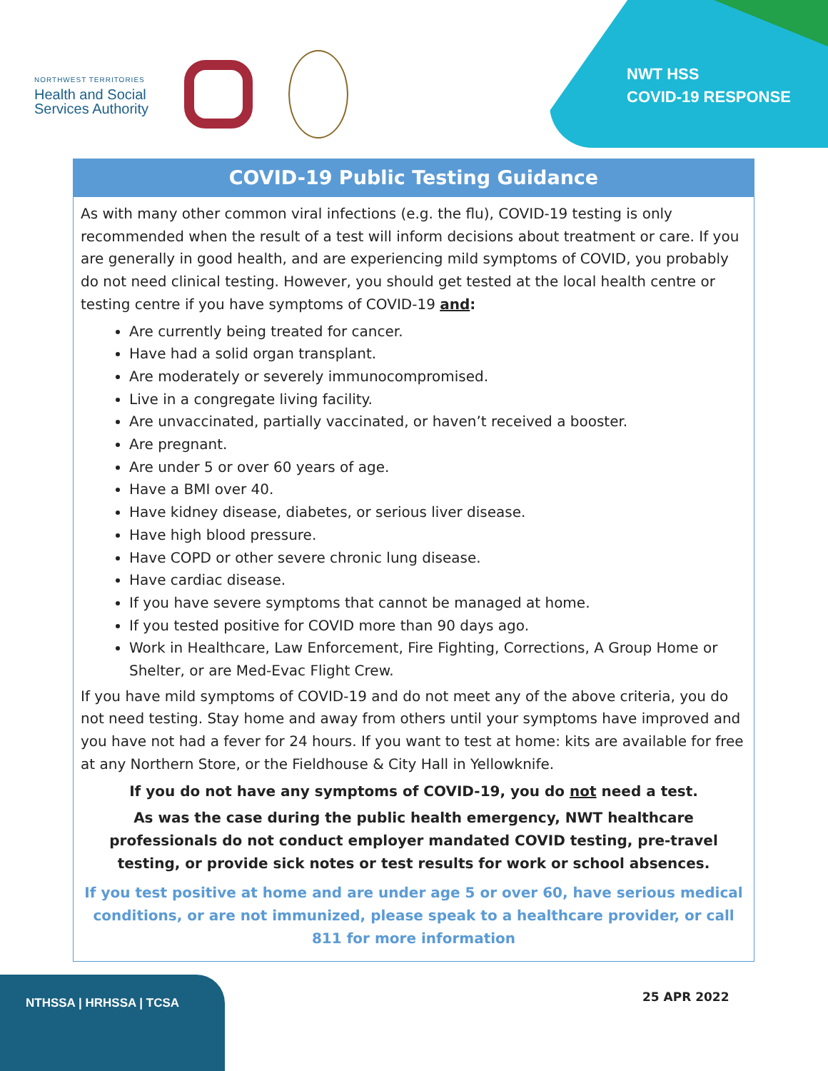NORTHWEST TERRITORIES
Health and Social
Services Authority
NWT HSS
COVID-19 RESPONSE
COVID-19 Public Testing Guidance
As with many other common viral infections (e.g. the flu), COVID-19 testing is only recommended when the result of a test will inform decisions about treatment or care. If you are generally in good health, and are experiencing mild symptoms of COVID, you probably do not need clinical testing. However, you should get tested at the local health centre or testing centre if you have symptoms of COVID-19 and:
Are currently being treated for cancer.
Have had a solid organ transplant.
Are moderately or severely immunocompromised.
Live in a congregate living facility.
Are unvaccinated, partially vaccinated, or haven’t received a booster.
Are pregnant.
Are under 5 or over 60 years of age.
Have a BMI over 40.
Have kidney disease, diabetes, or serious liver disease.
Have high blood pressure.
Have COPD or other severe chronic lung disease.
Have cardiac disease.
If you have severe symptoms that cannot be managed at home.
If you tested positive for COVID more than 90 days ago.
Work in Healthcare, Law Enforcement, Fire Fighting, Corrections, A Group Home or Shelter, or are Med-Evac Flight Crew.
If you have mild symptoms of COVID-19 and do not meet any of the above criteria, you do not need testing. Stay home and away from others until your symptoms have improved and you have not had a fever for 24 hours. If you want to test at home: kits are available for free at any Northern Store, or the Fieldhouse & City Hall in Yellowknife.
If you do not have any symptoms of COVID-19, you do not need a test.
As was the case during the public health emergency, NWT healthcare professionals do not conduct employer mandated COVID testing, pre-travel testing, or provide sick notes or test results for work or school absences.
If you test positive at home and are under age 5 or over 60, have serious medical conditions, or are not immunized, please speak to a healthcare provider, or call 811 for more information
NTHSSA | HRHSSA | TCSA
25 APR 2022